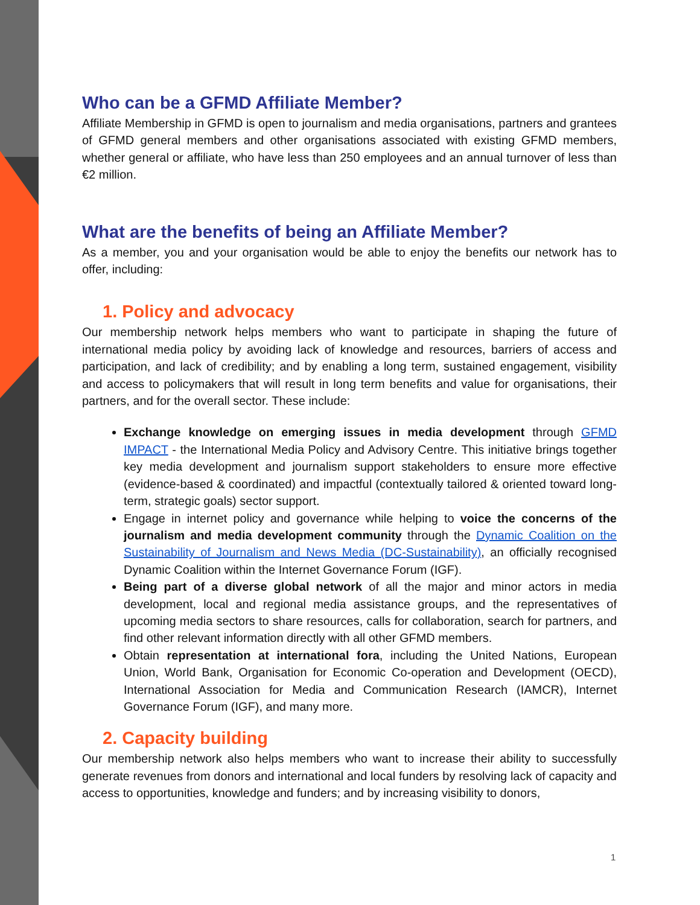Who can be a GFMD Affiliate Member?
Affiliate Membership in GFMD is open to journalism and media organisations, partners and grantees of GFMD general members and other organisations associated with existing GFMD members, whether general or affiliate, who have less than 250 employees and an annual turnover of less than €2 million.
What are the benefits of being an Affiliate Member?
As a member, you and your organisation would be able to enjoy the benefits our network has to offer, including:
1. Policy and advocacy
Our membership network helps members who want to participate in shaping the future of international media policy by avoiding lack of knowledge and resources, barriers of access and participation, and lack of credibility; and by enabling a long term, sustained engagement, visibility and access to policymakers that will result in long term benefits and value for organisations, their partners, and for the overall sector. These include:
Exchange knowledge on emerging issues in media development through GFMD IMPACT - the International Media Policy and Advisory Centre. This initiative brings together key media development and journalism support stakeholders to ensure more effective (evidence-based & coordinated) and impactful (contextually tailored & oriented toward long-term, strategic goals) sector support.
Engage in internet policy and governance while helping to voice the concerns of the journalism and media development community through the Dynamic Coalition on the Sustainability of Journalism and News Media (DC-Sustainability), an officially recognised Dynamic Coalition within the Internet Governance Forum (IGF).
Being part of a diverse global network of all the major and minor actors in media development, local and regional media assistance groups, and the representatives of upcoming media sectors to share resources, calls for collaboration, search for partners, and find other relevant information directly with all other GFMD members.
Obtain representation at international fora, including the United Nations, European Union, World Bank, Organisation for Economic Co-operation and Development (OECD), International Association for Media and Communication Research (IAMCR), Internet Governance Forum (IGF), and many more.
2. Capacity building
Our membership network also helps members who want to increase their ability to successfully generate revenues from donors and international and local funders by resolving lack of capacity and access to opportunities, knowledge and funders; and by increasing visibility to donors,
1